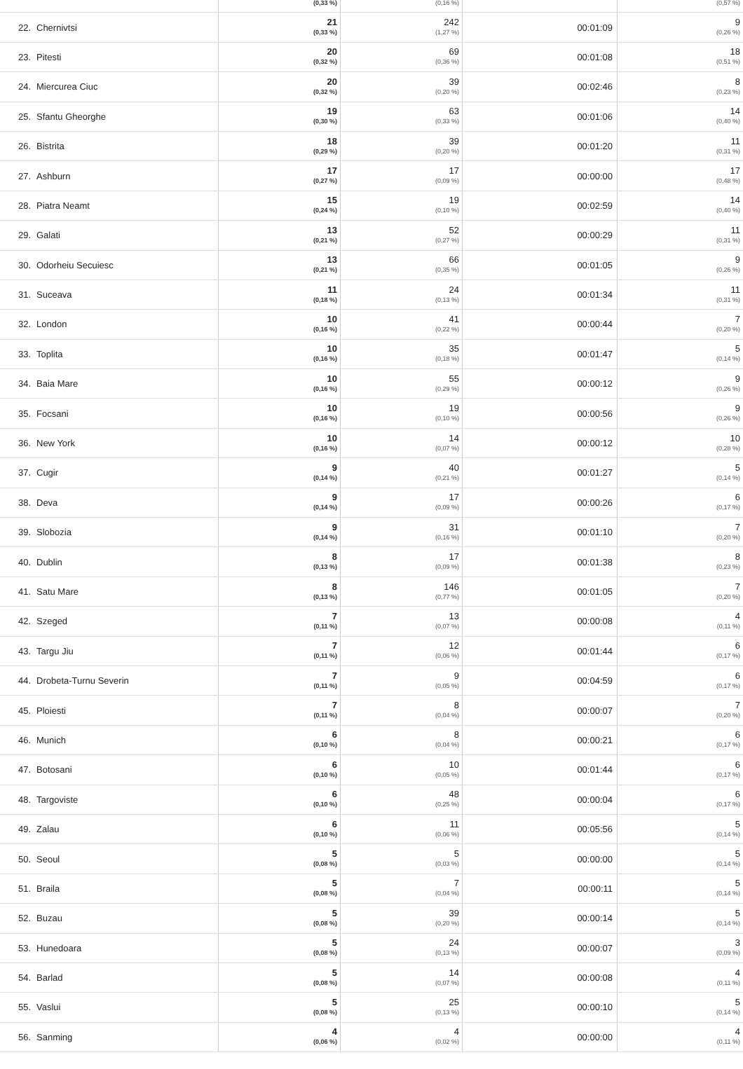| | | (0,33 %) | (0,16 %) | | (0,57 %) |
| 22. | Chernivtsi | 21 (0,33 %) | 242 (1,27 %) | 00:01:09 | 9 (0,26 %) |
| 23. | Pitesti | 20 (0,32 %) | 69 (0,36 %) | 00:01:08 | 18 (0,51 %) |
| 24. | Miercurea Ciuc | 20 (0,32 %) | 39 (0,20 %) | 00:02:46 | 8 (0,23 %) |
| 25. | Sfantu Gheorghe | 19 (0,30 %) | 63 (0,33 %) | 00:01:06 | 14 (0,40 %) |
| 26. | Bistrita | 18 (0,29 %) | 39 (0,20 %) | 00:01:20 | 11 (0,31 %) |
| 27. | Ashburn | 17 (0,27 %) | 17 (0,09 %) | 00:00:00 | 17 (0,48 %) |
| 28. | Piatra Neamt | 15 (0,24 %) | 19 (0,10 %) | 00:02:59 | 14 (0,40 %) |
| 29. | Galati | 13 (0,21 %) | 52 (0,27 %) | 00:00:29 | 11 (0,31 %) |
| 30. | Odorheiu Secuiesc | 13 (0,21 %) | 66 (0,35 %) | 00:01:05 | 9 (0,26 %) |
| 31. | Suceava | 11 (0,18 %) | 24 (0,13 %) | 00:01:34 | 11 (0,31 %) |
| 32. | London | 10 (0,16 %) | 41 (0,22 %) | 00:00:44 | 7 (0,20 %) |
| 33. | Toplita | 10 (0,16 %) | 35 (0,18 %) | 00:01:47 | 5 (0,14 %) |
| 34. | Baia Mare | 10 (0,16 %) | 55 (0,29 %) | 00:00:12 | 9 (0,26 %) |
| 35. | Focsani | 10 (0,16 %) | 19 (0,10 %) | 00:00:56 | 9 (0,26 %) |
| 36. | New York | 10 (0,16 %) | 14 (0,07 %) | 00:00:12 | 10 (0,28 %) |
| 37. | Cugir | 9 (0,14 %) | 40 (0,21 %) | 00:01:27 | 5 (0,14 %) |
| 38. | Deva | 9 (0,14 %) | 17 (0,09 %) | 00:00:26 | 6 (0,17 %) |
| 39. | Slobozia | 9 (0,14 %) | 31 (0,16 %) | 00:01:10 | 7 (0,20 %) |
| 40. | Dublin | 8 (0,13 %) | 17 (0,09 %) | 00:01:38 | 8 (0,23 %) |
| 41. | Satu Mare | 8 (0,13 %) | 146 (0,77 %) | 00:01:05 | 7 (0,20 %) |
| 42. | Szeged | 7 (0,11 %) | 13 (0,07 %) | 00:00:08 | 4 (0,11 %) |
| 43. | Targu Jiu | 7 (0,11 %) | 12 (0,06 %) | 00:01:44 | 6 (0,17 %) |
| 44. | Drobeta-Turnu Severin | 7 (0,11 %) | 9 (0,05 %) | 00:04:59 | 6 (0,17 %) |
| 45. | Ploiesti | 7 (0,11 %) | 8 (0,04 %) | 00:00:07 | 7 (0,20 %) |
| 46. | Munich | 6 (0,10 %) | 8 (0,04 %) | 00:00:21 | 6 (0,17 %) |
| 47. | Botosani | 6 (0,10 %) | 10 (0,05 %) | 00:01:44 | 6 (0,17 %) |
| 48. | Targoviste | 6 (0,10 %) | 48 (0,25 %) | 00:00:04 | 6 (0,17 %) |
| 49. | Zalau | 6 (0,10 %) | 11 (0,06 %) | 00:05:56 | 5 (0,14 %) |
| 50. | Seoul | 5 (0,08 %) | 5 (0,03 %) | 00:00:00 | 5 (0,14 %) |
| 51. | Braila | 5 (0,08 %) | 7 (0,04 %) | 00:00:11 | 5 (0,14 %) |
| 52. | Buzau | 5 (0,08 %) | 39 (0,20 %) | 00:00:14 | 5 (0,14 %) |
| 53. | Hunedoara | 5 (0,08 %) | 24 (0,13 %) | 00:00:07 | 3 (0,09 %) |
| 54. | Barlad | 5 (0,08 %) | 14 (0,07 %) | 00:00:08 | 4 (0,11 %) |
| 55. | Vaslui | 5 (0,08 %) | 25 (0,13 %) | 00:00:10 | 5 (0,14 %) |
| 56. | Sanming | 4 (0,06 %) | 4 (0,02 %) | 00:00:00 | 4 (0,11 %) |